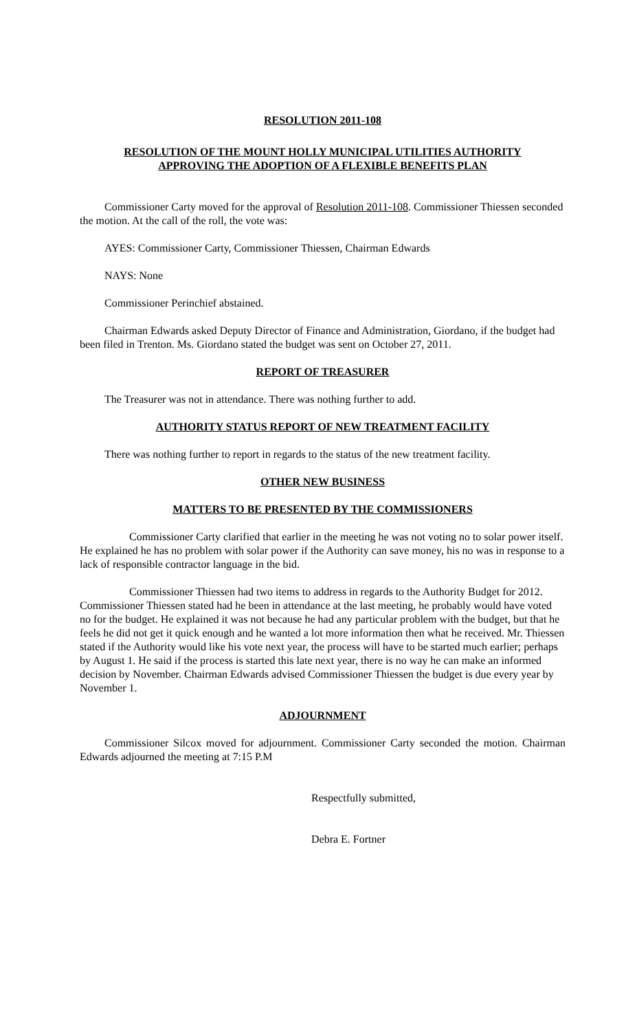RESOLUTION 2011-108
RESOLUTION OF THE MOUNT HOLLY MUNICIPAL UTILITIES AUTHORITY
APPROVING THE ADOPTION OF A FLEXIBLE BENEFITS PLAN
Commissioner Carty moved for the approval of Resolution 2011-108. Commissioner Thiessen seconded the motion. At the call of the roll, the vote was:
AYES: Commissioner Carty, Commissioner Thiessen, Chairman Edwards
NAYS: None
Commissioner Perinchief abstained.
Chairman Edwards asked Deputy Director of Finance and Administration, Giordano, if the budget had been filed in Trenton. Ms. Giordano stated the budget was sent on October 27, 2011.
REPORT OF TREASURER
The Treasurer was not in attendance. There was nothing further to add.
AUTHORITY STATUS REPORT OF NEW TREATMENT FACILITY
There was nothing further to report in regards to the status of the new treatment facility.
OTHER NEW BUSINESS
MATTERS TO BE PRESENTED BY THE COMMISSIONERS
Commissioner Carty clarified that earlier in the meeting he was not voting no to solar power itself. He explained he has no problem with solar power if the Authority can save money, his no was in response to a lack of responsible contractor language in the bid.
Commissioner Thiessen had two items to address in regards to the Authority Budget for 2012. Commissioner Thiessen stated had he been in attendance at the last meeting, he probably would have voted no for the budget. He explained it was not because he had any particular problem with the budget, but that he feels he did not get it quick enough and he wanted a lot more information then what he received. Mr. Thiessen stated if the Authority would like his vote next year, the process will have to be started much earlier; perhaps by August 1. He said if the process is started this late next year, there is no way he can make an informed decision by November. Chairman Edwards advised Commissioner Thiessen the budget is due every year by November 1.
ADJOURNMENT
Commissioner Silcox moved for adjournment. Commissioner Carty seconded the motion. Chairman Edwards adjourned the meeting at 7:15 P.M
Respectfully submitted,
Debra E. Fortner